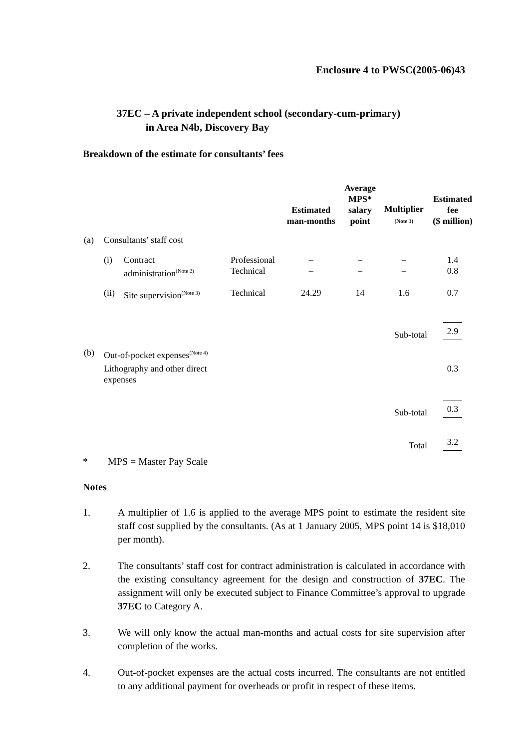Enclosure 4 to PWSC(2005-06)43
37EC – A private independent school (secondary-cum-primary)
in Area N4b, Discovery Bay
Breakdown of the estimate for consultants’ fees
| | | | | Estimated man-months | Average MPS* salary point | Multiplier (Note 1) | Estimated fee ($ million) |
| --- | --- | --- | --- | --- | --- | --- | --- |
| (a) | Consultants’ staff cost | | | | | | |
| | (i) | Contract administration<sup>(Note 2)</sup> | Professional Technical | – – | – – | – – | 1.4 0.8 |
| | (ii) | Site supervision<sup>(Note 3)</sup> | Technical | 24.29 | 14 | 1.6 | 0.7 |
| | | | | | | Sub-total | 2.9 |
| (b) | Out-of-pocket expenses<sup>(Note 4)</sup> | | | | | | |
| | Lithography and other direct expenses | | | | | | 0.3 |
| | | | | | | Sub-total | 0.3 |
| | | | | | | Total | 3.2 |
* MPS = Master Pay Scale
Notes
1. A multiplier of 1.6 is applied to the average MPS point to estimate the resident site staff cost supplied by the consultants. (As at 1 January 2005, MPS point 14 is $18,010 per month).
2. The consultants’ staff cost for contract administration is calculated in accordance with the existing consultancy agreement for the design and construction of 37EC. The assignment will only be executed subject to Finance Committee’s approval to upgrade 37EC to Category A.
3. We will only know the actual man-months and actual costs for site supervision after completion of the works.
4. Out-of-pocket expenses are the actual costs incurred. The consultants are not entitled to any additional payment for overheads or profit in respect of these items.